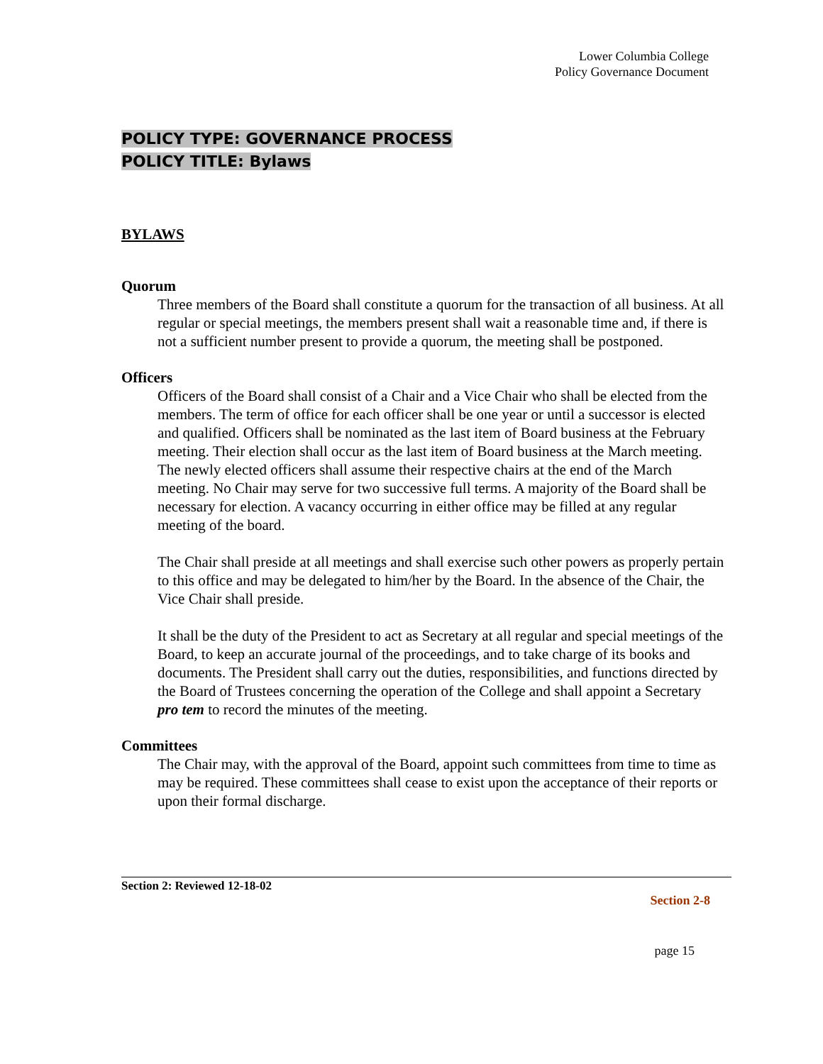Lower Columbia College
Policy Governance Document
POLICY TYPE: GOVERNANCE PROCESS
POLICY TITLE: Bylaws
BYLAWS
Quorum
Three members of the Board shall constitute a quorum for the transaction of all business. At all regular or special meetings, the members present shall wait a reasonable time and, if there is not a sufficient number present to provide a quorum, the meeting shall be postponed.
Officers
Officers of the Board shall consist of a Chair and a Vice Chair who shall be elected from the members. The term of office for each officer shall be one year or until a successor is elected and qualified. Officers shall be nominated as the last item of Board business at the February meeting. Their election shall occur as the last item of Board business at the March meeting. The newly elected officers shall assume their respective chairs at the end of the March meeting. No Chair may serve for two successive full terms. A majority of the Board shall be necessary for election. A vacancy occurring in either office may be filled at any regular meeting of the board.
The Chair shall preside at all meetings and shall exercise such other powers as properly pertain to this office and may be delegated to him/her by the Board. In the absence of the Chair, the Vice Chair shall preside.
It shall be the duty of the President to act as Secretary at all regular and special meetings of the Board, to keep an accurate journal of the proceedings, and to take charge of its books and documents. The President shall carry out the duties, responsibilities, and functions directed by the Board of Trustees concerning the operation of the College and shall appoint a Secretary pro tem to record the minutes of the meeting.
Committees
The Chair may, with the approval of the Board, appoint such committees from time to time as may be required. These committees shall cease to exist upon the acceptance of their reports or upon their formal discharge.
Section 2: Reviewed 12-18-02
Section 2-8
page 15